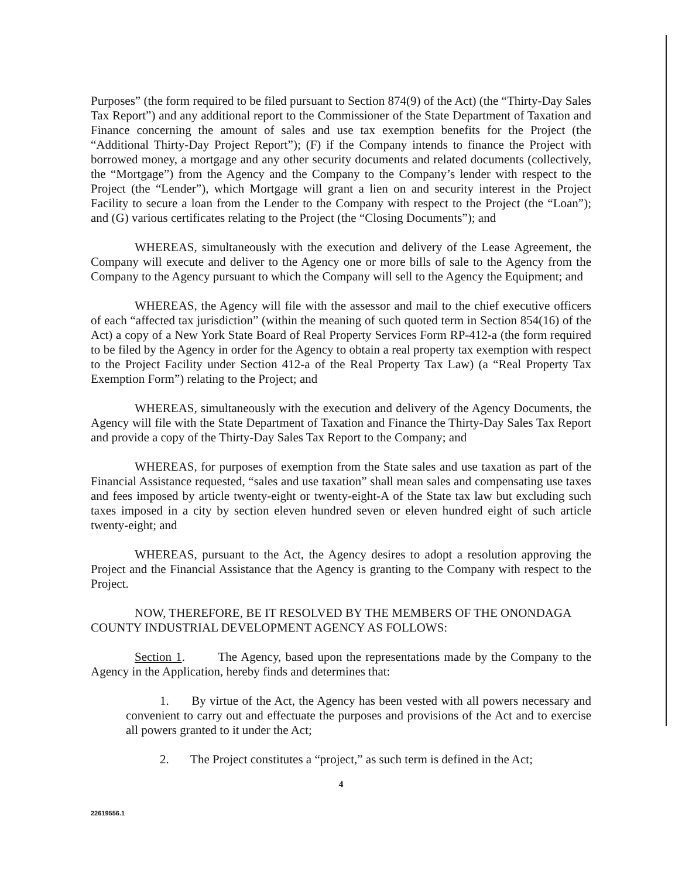Purposes” (the form required to be filed pursuant to Section 874(9) of the Act) (the “Thirty-Day Sales Tax Report”) and any additional report to the Commissioner of the State Department of Taxation and Finance concerning the amount of sales and use tax exemption benefits for the Project (the “Additional Thirty-Day Project Report”); (F) if the Company intends to finance the Project with borrowed money, a mortgage and any other security documents and related documents (collectively, the “Mortgage”) from the Agency and the Company to the Company’s lender with respect to the Project (the “Lender”), which Mortgage will grant a lien on and security interest in the Project Facility to secure a loan from the Lender to the Company with respect to the Project (the “Loan”); and (G) various certificates relating to the Project (the “Closing Documents”); and
WHEREAS, simultaneously with the execution and delivery of the Lease Agreement, the Company will execute and deliver to the Agency one or more bills of sale to the Agency from the Company to the Agency pursuant to which the Company will sell to the Agency the Equipment; and
WHEREAS, the Agency will file with the assessor and mail to the chief executive officers of each “affected tax jurisdiction” (within the meaning of such quoted term in Section 854(16) of the Act) a copy of a New York State Board of Real Property Services Form RP-412-a (the form required to be filed by the Agency in order for the Agency to obtain a real property tax exemption with respect to the Project Facility under Section 412-a of the Real Property Tax Law) (a “Real Property Tax Exemption Form”) relating to the Project; and
WHEREAS, simultaneously with the execution and delivery of the Agency Documents, the Agency will file with the State Department of Taxation and Finance the Thirty-Day Sales Tax Report and provide a copy of the Thirty-Day Sales Tax Report to the Company; and
WHEREAS, for purposes of exemption from the State sales and use taxation as part of the Financial Assistance requested, “sales and use taxation” shall mean sales and compensating use taxes and fees imposed by article twenty-eight or twenty-eight-A of the State tax law but excluding such taxes imposed in a city by section eleven hundred seven or eleven hundred eight of such article twenty-eight; and
WHEREAS, pursuant to the Act, the Agency desires to adopt a resolution approving the Project and the Financial Assistance that the Agency is granting to the Company with respect to the Project.
NOW, THEREFORE, BE IT RESOLVED BY THE MEMBERS OF THE ONONDAGA COUNTY INDUSTRIAL DEVELOPMENT AGENCY AS FOLLOWS:
Section 1. The Agency, based upon the representations made by the Company to the Agency in the Application, hereby finds and determines that:
1. By virtue of the Act, the Agency has been vested with all powers necessary and convenient to carry out and effectuate the purposes and provisions of the Act and to exercise all powers granted to it under the Act;
2. The Project constitutes a “project,” as such term is defined in the Act;
4
22619556.1